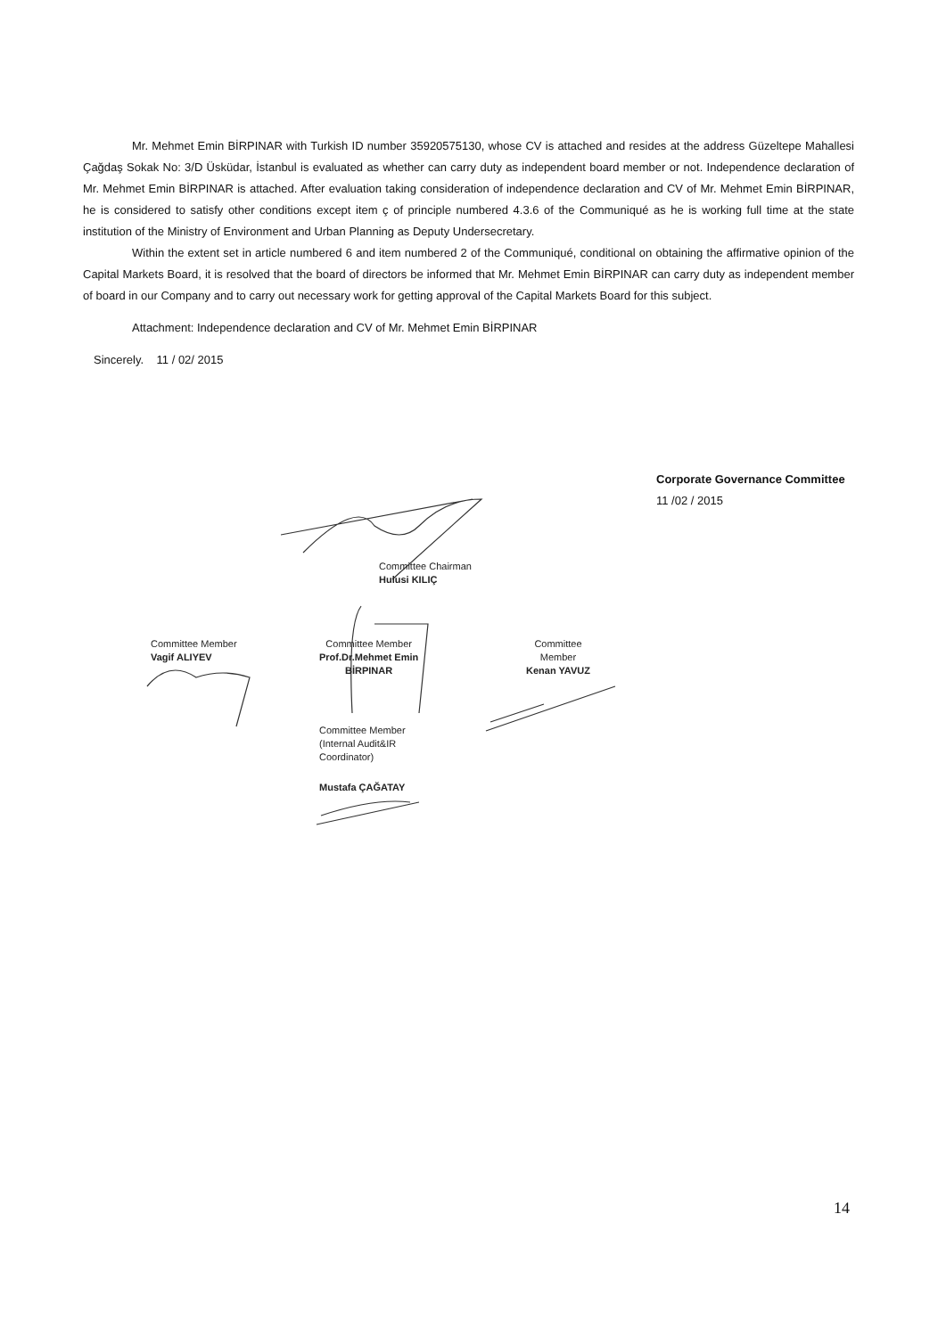Mr. Mehmet Emin BİRPINAR with Turkish ID number 35920575130, whose CV is attached and resides at the address Güzeltepe Mahallesi Çağdaş Sokak No: 3/D Üsküdar, İstanbul is evaluated as whether can carry duty as independent board member or not. Independence declaration of Mr. Mehmet Emin BİRPINAR is attached. After evaluation taking consideration of independence declaration and CV of Mr. Mehmet Emin BİRPINAR, he is considered to satisfy other conditions except item ç of principle numbered 4.3.6 of the Communiqué as he is working full time at the state institution of the Ministry of Environment and Urban Planning as Deputy Undersecretary.
Within the extent set in article numbered 6 and item numbered 2 of the Communiqué, conditional on obtaining the affirmative opinion of the Capital Markets Board, it is resolved that the board of directors be informed that Mr. Mehmet Emin BİRPINAR can carry duty as independent member of board in our Company and to carry out necessary work for getting approval of the Capital Markets Board for this subject.
Attachment: Independence declaration and CV of Mr. Mehmet Emin BİRPINAR
Sincerely. 11 / 02/ 2015
Corporate Governance Committee
11 /02 / 2015
Committee Chairman
Hulusi KILIÇ
Committee Member
Vagif ALIYEV
Committee Member
Prof.Dr.Mehmet Emin
BİRPINAR
Committee
Member
Kenan YAVUZ
Committee Member
(Internal Audit&IR
Coordinator)
Mustafa ÇAĞATAY
14